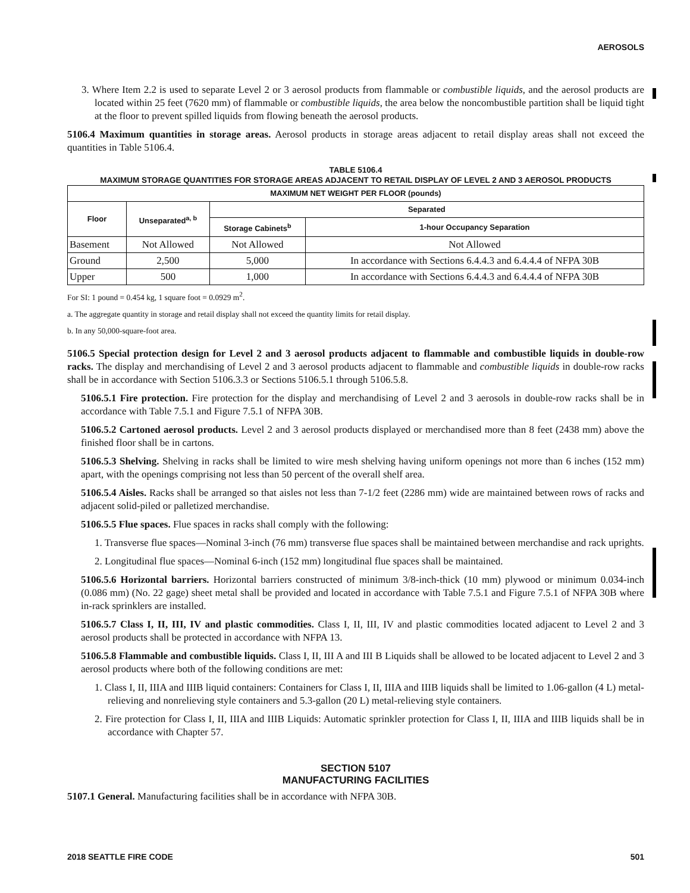AEROSOLS
3. Where Item 2.2 is used to separate Level 2 or 3 aerosol products from flammable or combustible liquids, and the aerosol products are located within 25 feet (7620 mm) of flammable or combustible liquids, the area below the noncombustible partition shall be liquid tight at the floor to prevent spilled liquids from flowing beneath the aerosol products.
5106.4 Maximum quantities in storage areas. Aerosol products in storage areas adjacent to retail display areas shall not exceed the quantities in Table 5106.4.
TABLE 5106.4
MAXIMUM STORAGE QUANTITIES FOR STORAGE AREAS ADJACENT TO RETAIL DISPLAY OF LEVEL 2 AND 3 AEROSOL PRODUCTS
| MAXIMUM NET WEIGHT PER FLOOR (pounds) | | | |
| --- | --- | --- | --- |
| Floor | Unseparated<sup>a, b</sup> | Separated | |
| | | Storage Cabinets<sup>b</sup> | 1-hour Occupancy Separation |
| Basement | Not Allowed | Not Allowed | Not Allowed |
| Ground | 2,500 | 5,000 | In accordance with Sections 6.4.4.3 and 6.4.4.4 of NFPA 30B |
| Upper | 500 | 1,000 | In accordance with Sections 6.4.4.3 and 6.4.4.4 of NFPA 30B |
For SI: 1 pound = 0.454 kg, 1 square foot = 0.0929 m<sup>2</sup>.
a. The aggregate quantity in storage and retail display shall not exceed the quantity limits for retail display.
b. In any 50,000-square-foot area.
5106.5 Special protection design for Level 2 and 3 aerosol products adjacent to flammable and combustible liquids in double-row racks. The display and merchandising of Level 2 and 3 aerosol products adjacent to flammable and combustible liquids in double-row racks shall be in accordance with Section 5106.3.3 or Sections 5106.5.1 through 5106.5.8.
5106.5.1 Fire protection. Fire protection for the display and merchandising of Level 2 and 3 aerosols in double-row racks shall be in accordance with Table 7.5.1 and Figure 7.5.1 of NFPA 30B.
5106.5.2 Cartoned aerosol products. Level 2 and 3 aerosol products displayed or merchandised more than 8 feet (2438 mm) above the finished floor shall be in cartons.
5106.5.3 Shelving. Shelving in racks shall be limited to wire mesh shelving having uniform openings not more than 6 inches (152 mm) apart, with the openings comprising not less than 50 percent of the overall shelf area.
5106.5.4 Aisles. Racks shall be arranged so that aisles not less than 7-1/2 feet (2286 mm) wide are maintained between rows of racks and adjacent solid-piled or palletized merchandise.
5106.5.5 Flue spaces. Flue spaces in racks shall comply with the following:
1. Transverse flue spaces—Nominal 3-inch (76 mm) transverse flue spaces shall be maintained between merchandise and rack uprights.
2. Longitudinal flue spaces—Nominal 6-inch (152 mm) longitudinal flue spaces shall be maintained.
5106.5.6 Horizontal barriers. Horizontal barriers constructed of minimum 3/8-inch-thick (10 mm) plywood or minimum 0.034-inch (0.086 mm) (No. 22 gage) sheet metal shall be provided and located in accordance with Table 7.5.1 and Figure 7.5.1 of NFPA 30B where in-rack sprinklers are installed.
5106.5.7 Class I, II, III, IV and plastic commodities. Class I, II, III, IV and plastic commodities located adjacent to Level 2 and 3 aerosol products shall be protected in accordance with NFPA 13.
5106.5.8 Flammable and combustible liquids. Class I, II, III A and III B Liquids shall be allowed to be located adjacent to Level 2 and 3 aerosol products where both of the following conditions are met:
1. Class I, II, IIIA and IIIB liquid containers: Containers for Class I, II, IIIA and IIIB liquids shall be limited to 1.06-gallon (4 L) metal-relieving and nonrelieving style containers and 5.3-gallon (20 L) metal-relieving style containers.
2. Fire protection for Class I, II, IIIA and IIIB Liquids: Automatic sprinkler protection for Class I, II, IIIA and IIIB liquids shall be in accordance with Chapter 57.
SECTION 5107
MANUFACTURING FACILITIES
5107.1 General. Manufacturing facilities shall be in accordance with NFPA 30B.
2018 SEATTLE FIRE CODE 501